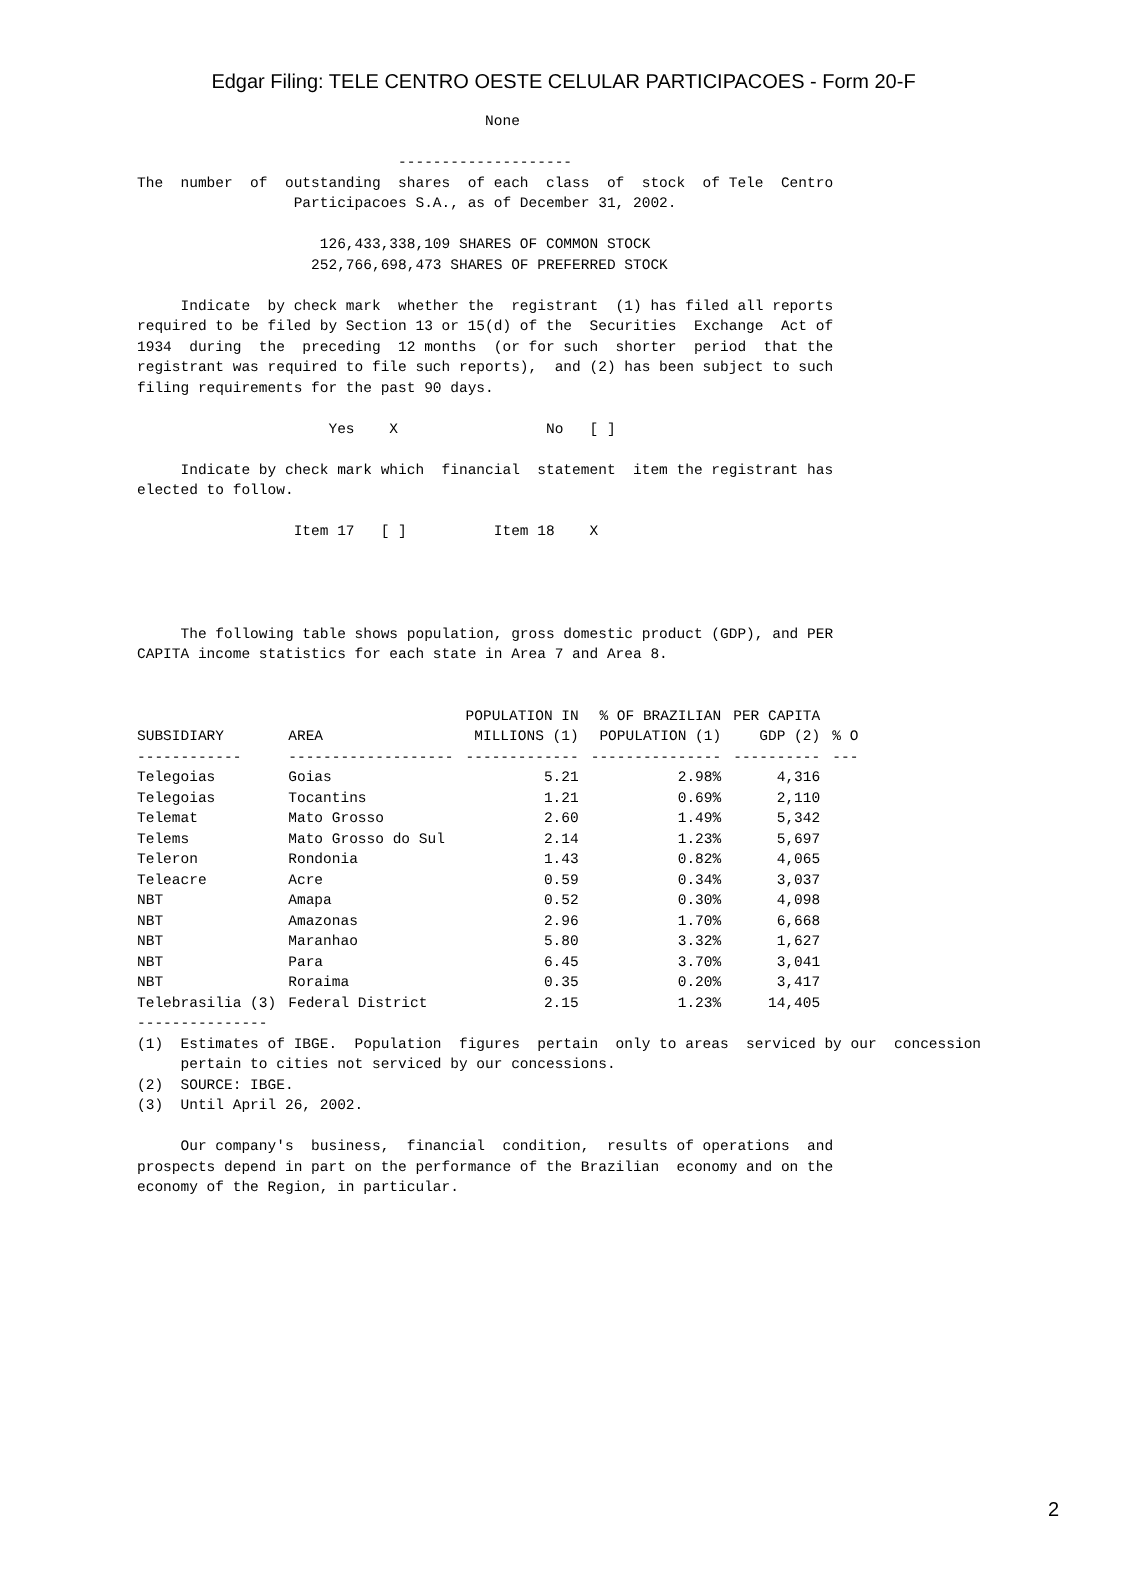Edgar Filing: TELE CENTRO OESTE CELULAR PARTICIPACOES - Form 20-F
                                        None

                              --------------------
The  number  of  outstanding  shares  of each  class  of  stock  of Tele  Centro
                  Participacoes S.A., as of December 31, 2002.

                     126,433,338,109 SHARES OF COMMON STOCK
                    252,766,698,473 SHARES OF PREFERRED STOCK

     Indicate  by check mark  whether the  registrant  (1) has filed all reports
required to be filed by Section 13 or 15(d) of the  Securities  Exchange  Act of
1934  during  the  preceding  12 months  (or for such  shorter  period  that the
registrant was required to file such reports),  and (2) has been subject to such
filing requirements for the past 90 days.

                      Yes    X                 No   [ ]

     Indicate by check mark which  financial  statement  item the registrant has
elected to follow.

                  Item 17   [ ]          Item 18    X




     The following table shows population, gross domestic product (GDP), and PER
CAPITA income statistics for each state in Area 7 and Area 8.
| SUBSIDIARY | AREA | POPULATION IN MILLIONS (1) | % OF BRAZILIAN POPULATION (1) | PER CAPITA GDP (2) | % O |
| --- | --- | --- | --- | --- | --- |
| ------------ | ------------------- | ------------- | --------------- | ---------- | --- |
| Telegoias | Goias | 5.21 | 2.98% | 4,316 | |
| Telegoias | Tocantins | 1.21 | 0.69% | 2,110 | |
| Telemat | Mato Grosso | 2.60 | 1.49% | 5,342 | |
| Telems | Mato Grosso do Sul | 2.14 | 1.23% | 5,697 | |
| Teleron | Rondonia | 1.43 | 0.82% | 4,065 | |
| Teleacre | Acre | 0.59 | 0.34% | 3,037 | |
| NBT | Amapa | 0.52 | 0.30% | 4,098 | |
| NBT | Amazonas | 2.96 | 1.70% | 6,668 | |
| NBT | Maranhao | 5.80 | 3.32% | 1,627 | |
| NBT | Para | 6.45 | 3.70% | 3,041 | |
| NBT | Roraima | 0.35 | 0.20% | 3,417 | |
| Telebrasilia (3) | Federal District | 2.15 | 1.23% | 14,405 | |
---------------
(1)  Estimates of IBGE.  Population  figures  pertain  only to areas  serviced by our  concession
     pertain to cities not serviced by our concessions.
(2)  SOURCE: IBGE.
(3)  Until April 26, 2002.

     Our company's  business,  financial  condition,  results of operations  and
prospects depend in part on the performance of the Brazilian  economy and on the
economy of the Region, in particular.
2